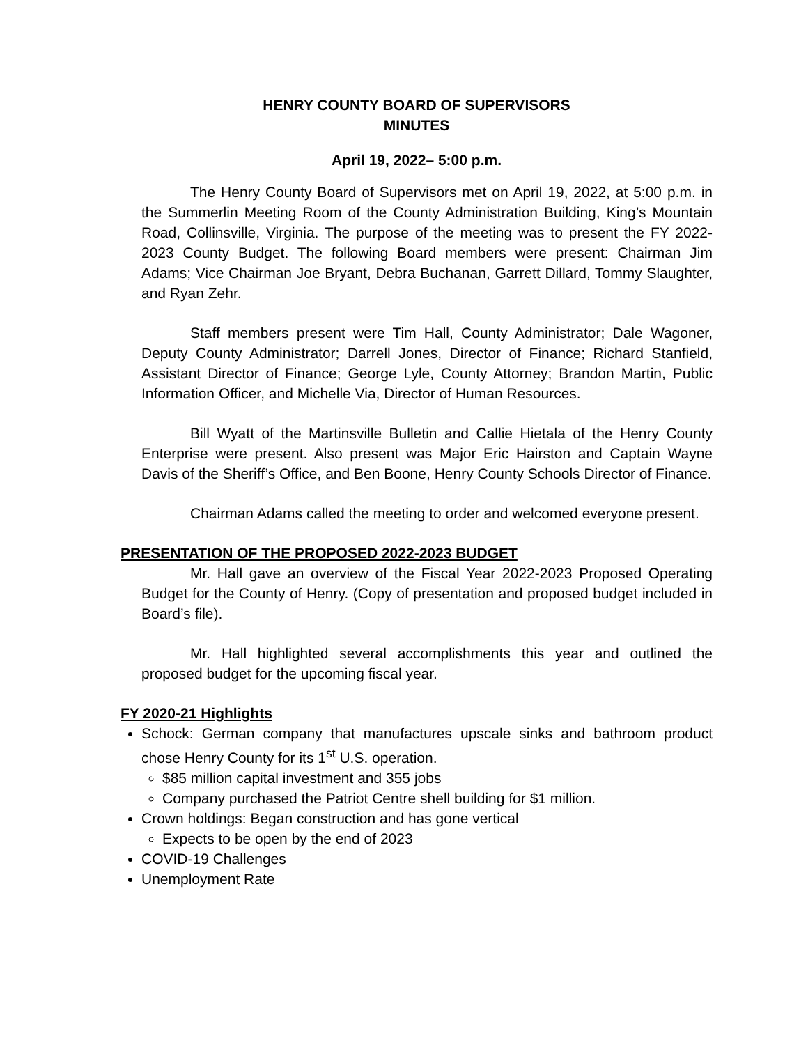HENRY COUNTY BOARD OF SUPERVISORS
MINUTES
April 19, 2022– 5:00 p.m.
The Henry County Board of Supervisors met on April 19, 2022, at 5:00 p.m. in the Summerlin Meeting Room of the County Administration Building, King’s Mountain Road, Collinsville, Virginia. The purpose of the meeting was to present the FY 2022-2023 County Budget. The following Board members were present: Chairman Jim Adams; Vice Chairman Joe Bryant, Debra Buchanan, Garrett Dillard, Tommy Slaughter, and Ryan Zehr.
Staff members present were Tim Hall, County Administrator; Dale Wagoner, Deputy County Administrator; Darrell Jones, Director of Finance; Richard Stanfield, Assistant Director of Finance; George Lyle, County Attorney; Brandon Martin, Public Information Officer, and Michelle Via, Director of Human Resources.
Bill Wyatt of the Martinsville Bulletin and Callie Hietala of the Henry County Enterprise were present. Also present was Major Eric Hairston and Captain Wayne Davis of the Sheriff’s Office, and Ben Boone, Henry County Schools Director of Finance.
Chairman Adams called the meeting to order and welcomed everyone present.
PRESENTATION OF THE PROPOSED 2022-2023 BUDGET
Mr. Hall gave an overview of the Fiscal Year 2022-2023 Proposed Operating Budget for the County of Henry. (Copy of presentation and proposed budget included in Board’s file).
Mr. Hall highlighted several accomplishments this year and outlined the proposed budget for the upcoming fiscal year.
FY 2020-21 Highlights
Schock: German company that manufactures upscale sinks and bathroom product chose Henry County for its 1<sup>st</sup> U.S. operation.
$85 million capital investment and 355 jobs
Company purchased the Patriot Centre shell building for $1 million.
Crown holdings: Began construction and has gone vertical
Expects to be open by the end of 2023
COVID-19 Challenges
Unemployment Rate